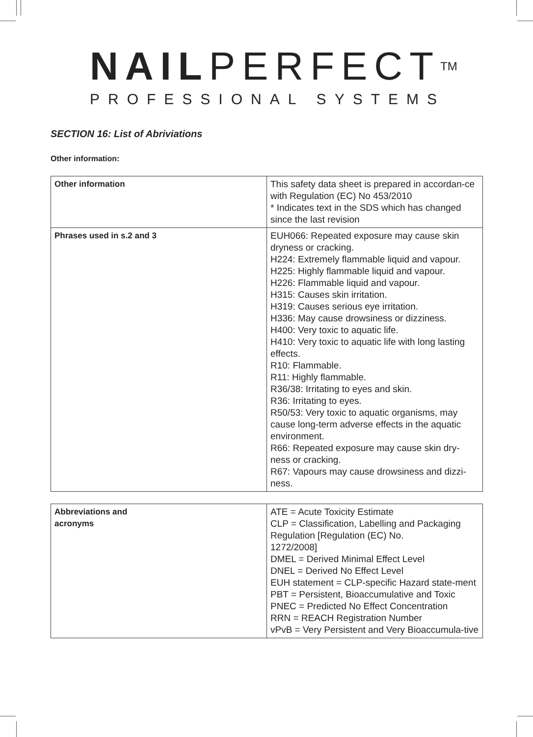NAILPERFECT<sup>TM</sup>
PROFESSIONAL SYSTEMS
SECTION 16: List of Abriviations
Other information:
| Other information | This safety data sheet is prepared in accordan-ce with Regulation (EC) No 453/2010 * Indicates text in the SDS which has changed since the last revision |
| Phrases used in s.2 and 3 | EUH066: Repeated exposure may cause skin dryness or cracking. H224: Extremely flammable liquid and vapour. H225: Highly flammable liquid and vapour. H226: Flammable liquid and vapour. H315: Causes skin irritation. H319: Causes serious eye irritation. H336: May cause drowsiness or dizziness. H400: Very toxic to aquatic life. H410: Very toxic to aquatic life with long lasting effects. R10: Flammable. R11: Highly flammable. R36/38: Irritating to eyes and skin. R36: Irritating to eyes. R50/53: Very toxic to aquatic organisms, may cause long-term adverse effects in the aquatic environment. R66: Repeated exposure may cause skin dry-ness or cracking. R67: Vapours may cause drowsiness and dizzi-ness. |
| Abbreviations and acronyms | ATE = Acute Toxicity Estimate CLP = Classification, Labelling and Packaging Regulation [Regulation (EC) No. 1272/2008] DMEL = Derived Minimal Effect Level DNEL = Derived No Effect Level EUH statement = CLP-specific Hazard state-ment PBT = Persistent, Bioaccumulative and Toxic PNEC = Predicted No Effect Concentration RRN = REACH Registration Number vPvB = Very Persistent and Very Bioaccumula-tive |